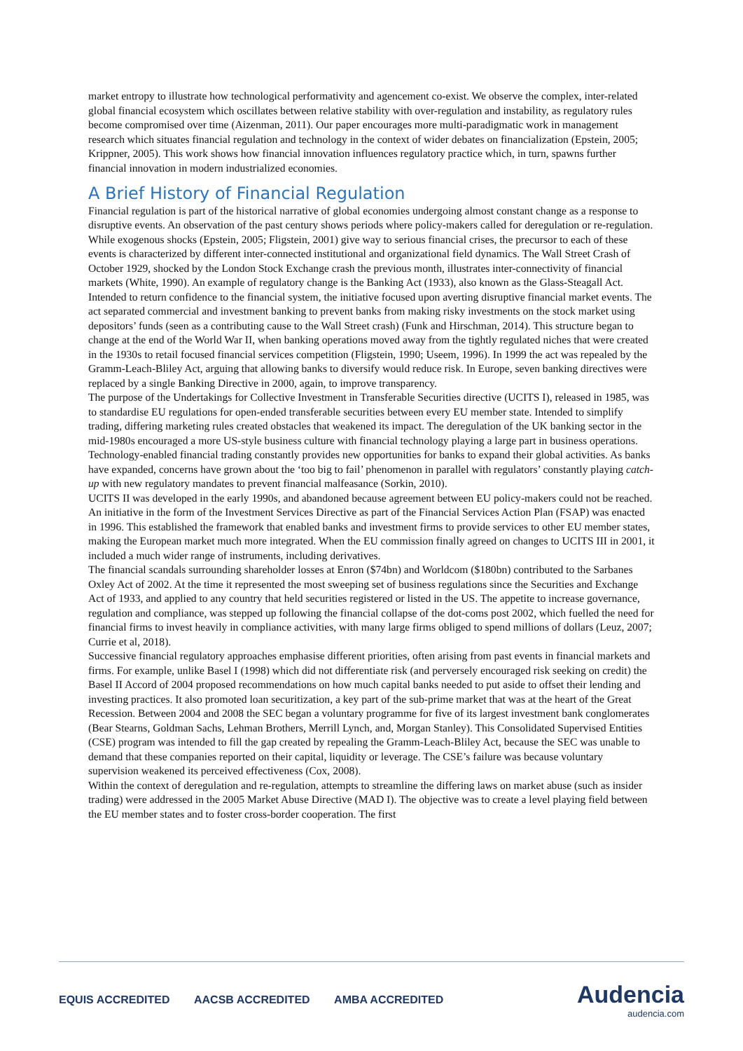market entropy to illustrate how technological performativity and agencement co-exist. We observe the complex, inter-related global financial ecosystem which oscillates between relative stability with over-regulation and instability, as regulatory rules become compromised over time (Aizenman, 2011). Our paper encourages more multi-paradigmatic work in management research which situates financial regulation and technology in the context of wider debates on financialization (Epstein, 2005; Krippner, 2005). This work shows how financial innovation influences regulatory practice which, in turn, spawns further financial innovation in modern industrialized economies.
A Brief History of Financial Regulation
Financial regulation is part of the historical narrative of global economies undergoing almost constant change as a response to disruptive events. An observation of the past century shows periods where policy-makers called for deregulation or re-regulation. While exogenous shocks (Epstein, 2005; Fligstein, 2001) give way to serious financial crises, the precursor to each of these events is characterized by different inter-connected institutional and organizational field dynamics. The Wall Street Crash of October 1929, shocked by the London Stock Exchange crash the previous month, illustrates inter-connectivity of financial markets (White, 1990). An example of regulatory change is the Banking Act (1933), also known as the Glass-Steagall Act. Intended to return confidence to the financial system, the initiative focused upon averting disruptive financial market events. The act separated commercial and investment banking to prevent banks from making risky investments on the stock market using depositors’ funds (seen as a contributing cause to the Wall Street crash) (Funk and Hirschman, 2014). This structure began to change at the end of the World War II, when banking operations moved away from the tightly regulated niches that were created in the 1930s to retail focused financial services competition (Fligstein, 1990; Useem, 1996). In 1999 the act was repealed by the Gramm-Leach-Bliley Act, arguing that allowing banks to diversify would reduce risk. In Europe, seven banking directives were replaced by a single Banking Directive in 2000, again, to improve transparency.
The purpose of the Undertakings for Collective Investment in Transferable Securities directive (UCITS I), released in 1985, was to standardise EU regulations for open-ended transferable securities between every EU member state. Intended to simplify trading, differing marketing rules created obstacles that weakened its impact. The deregulation of the UK banking sector in the mid-1980s encouraged a more US-style business culture with financial technology playing a large part in business operations. Technology-enabled financial trading constantly provides new opportunities for banks to expand their global activities. As banks have expanded, concerns have grown about the ‘too big to fail’ phenomenon in parallel with regulators’ constantly playing catch-up with new regulatory mandates to prevent financial malfeasance (Sorkin, 2010).
UCITS II was developed in the early 1990s, and abandoned because agreement between EU policy-makers could not be reached. An initiative in the form of the Investment Services Directive as part of the Financial Services Action Plan (FSAP) was enacted in 1996. This established the framework that enabled banks and investment firms to provide services to other EU member states, making the European market much more integrated. When the EU commission finally agreed on changes to UCITS III in 2001, it included a much wider range of instruments, including derivatives.
The financial scandals surrounding shareholder losses at Enron ($74bn) and Worldcom ($180bn) contributed to the Sarbanes Oxley Act of 2002. At the time it represented the most sweeping set of business regulations since the Securities and Exchange Act of 1933, and applied to any country that held securities registered or listed in the US. The appetite to increase governance, regulation and compliance, was stepped up following the financial collapse of the dot-coms post 2002, which fuelled the need for financial firms to invest heavily in compliance activities, with many large firms obliged to spend millions of dollars (Leuz, 2007; Currie et al, 2018).
Successive financial regulatory approaches emphasise different priorities, often arising from past events in financial markets and firms. For example, unlike Basel I (1998) which did not differentiate risk (and perversely encouraged risk seeking on credit) the Basel II Accord of 2004 proposed recommendations on how much capital banks needed to put aside to offset their lending and investing practices. It also promoted loan securitization, a key part of the sub-prime market that was at the heart of the Great Recession. Between 2004 and 2008 the SEC began a voluntary programme for five of its largest investment bank conglomerates (Bear Stearns, Goldman Sachs, Lehman Brothers, Merrill Lynch, and, Morgan Stanley). This Consolidated Supervised Entities (CSE) program was intended to fill the gap created by repealing the Gramm-Leach-Bliley Act, because the SEC was unable to demand that these companies reported on their capital, liquidity or leverage. The CSE’s failure was because voluntary supervision weakened its perceived effectiveness (Cox, 2008).
Within the context of deregulation and re-regulation, attempts to streamline the differing laws on market abuse (such as insider trading) were addressed in the 2005 Market Abuse Directive (MAD I). The objective was to create a level playing field between the EU member states and to foster cross-border cooperation. The first
EQUIS ACCREDITED AACSB ACCREDITED AMBA ACCREDITED
Audencia
audencia.com